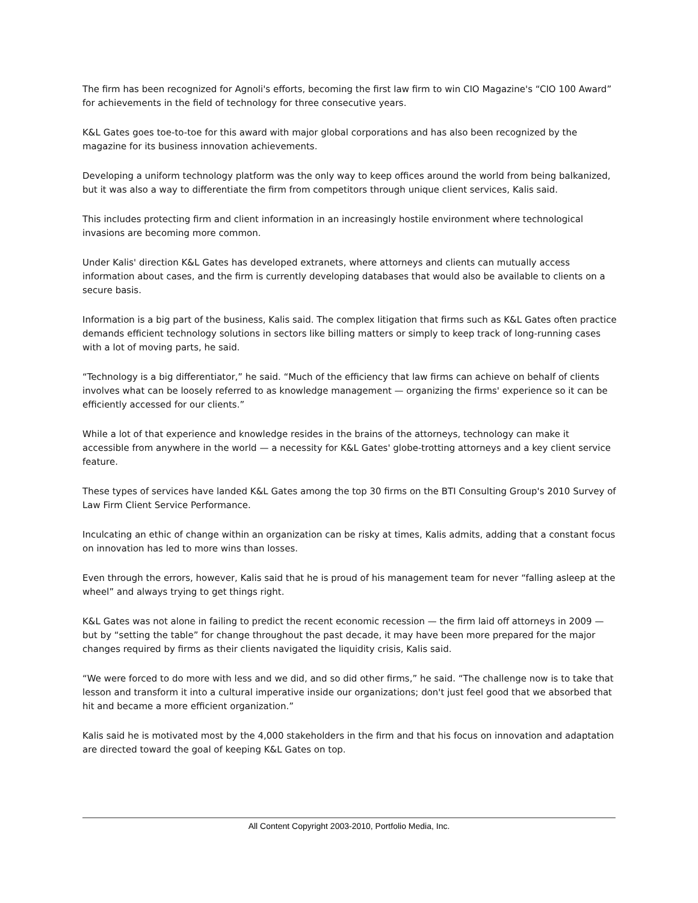The firm has been recognized for Agnoli's efforts, becoming the first law firm to win CIO Magazine's “CIO 100 Award” for achievements in the field of technology for three consecutive years.
K&L Gates goes toe-to-toe for this award with major global corporations and has also been recognized by the magazine for its business innovation achievements.
Developing a uniform technology platform was the only way to keep offices around the world from being balkanized, but it was also a way to differentiate the firm from competitors through unique client services, Kalis said.
This includes protecting firm and client information in an increasingly hostile environment where technological invasions are becoming more common.
Under Kalis' direction K&L Gates has developed extranets, where attorneys and clients can mutually access information about cases, and the firm is currently developing databases that would also be available to clients on a secure basis.
Information is a big part of the business, Kalis said. The complex litigation that firms such as K&L Gates often practice demands efficient technology solutions in sectors like billing matters or simply to keep track of long-running cases with a lot of moving parts, he said.
“Technology is a big differentiator,” he said. “Much of the efficiency that law firms can achieve on behalf of clients involves what can be loosely referred to as knowledge management — organizing the firms' experience so it can be efficiently accessed for our clients.”
While a lot of that experience and knowledge resides in the brains of the attorneys, technology can make it accessible from anywhere in the world — a necessity for K&L Gates' globe-trotting attorneys and a key client service feature.
These types of services have landed K&L Gates among the top 30 firms on the BTI Consulting Group's 2010 Survey of Law Firm Client Service Performance.
Inculcating an ethic of change within an organization can be risky at times, Kalis admits, adding that a constant focus on innovation has led to more wins than losses.
Even through the errors, however, Kalis said that he is proud of his management team for never “falling asleep at the wheel” and always trying to get things right.
K&L Gates was not alone in failing to predict the recent economic recession — the firm laid off attorneys in 2009 — but by “setting the table” for change throughout the past decade, it may have been more prepared for the major changes required by firms as their clients navigated the liquidity crisis, Kalis said.
“We were forced to do more with less and we did, and so did other firms,” he said. “The challenge now is to take that lesson and transform it into a cultural imperative inside our organizations; don't just feel good that we absorbed that hit and became a more efficient organization.”
Kalis said he is motivated most by the 4,000 stakeholders in the firm and that his focus on innovation and adaptation are directed toward the goal of keeping K&L Gates on top.
All Content Copyright 2003-2010, Portfolio Media, Inc.